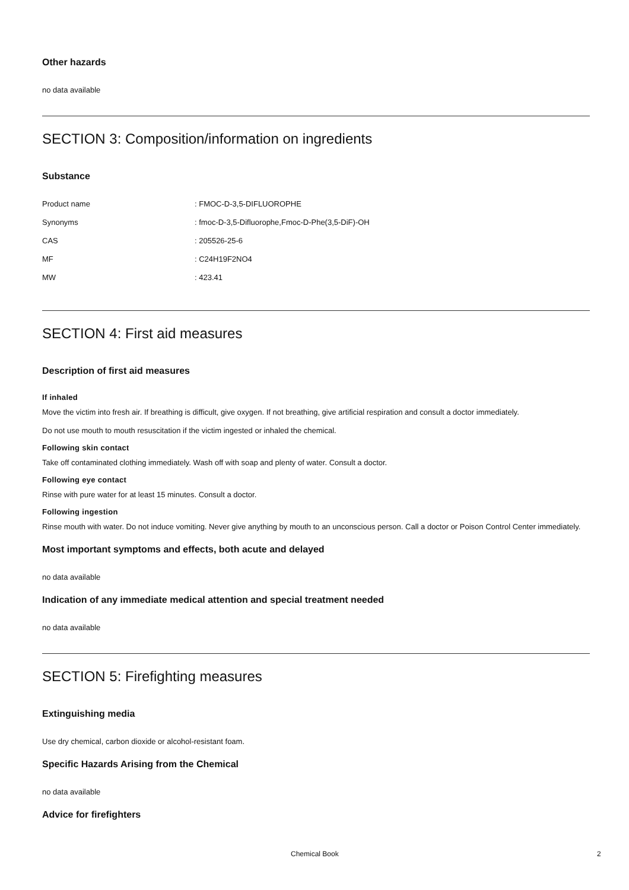Other hazards
no data available
SECTION 3: Composition/information on ingredients
Substance
| Product name | : FMOC-D-3,5-DIFLUOROPHE |
| Synonyms | : fmoc-D-3,5-Difluorophe,Fmoc-D-Phe(3,5-DiF)-OH |
| CAS | : 205526-25-6 |
| MF | : C24H19F2NO4 |
| MW | : 423.41 |
SECTION 4: First aid measures
Description of first aid measures
If inhaled
Move the victim into fresh air. If breathing is difficult, give oxygen. If not breathing, give artificial respiration and consult a doctor immediately.
Do not use mouth to mouth resuscitation if the victim ingested or inhaled the chemical.
Following skin contact
Take off contaminated clothing immediately. Wash off with soap and plenty of water. Consult a doctor.
Following eye contact
Rinse with pure water for at least 15 minutes. Consult a doctor.
Following ingestion
Rinse mouth with water. Do not induce vomiting. Never give anything by mouth to an unconscious person. Call a doctor or Poison Control Center immediately.
Most important symptoms and effects, both acute and delayed
no data available
Indication of any immediate medical attention and special treatment needed
no data available
SECTION 5: Firefighting measures
Extinguishing media
Use dry chemical, carbon dioxide or alcohol-resistant foam.
Specific Hazards Arising from the Chemical
no data available
Advice for firefighters
Chemical Book 2